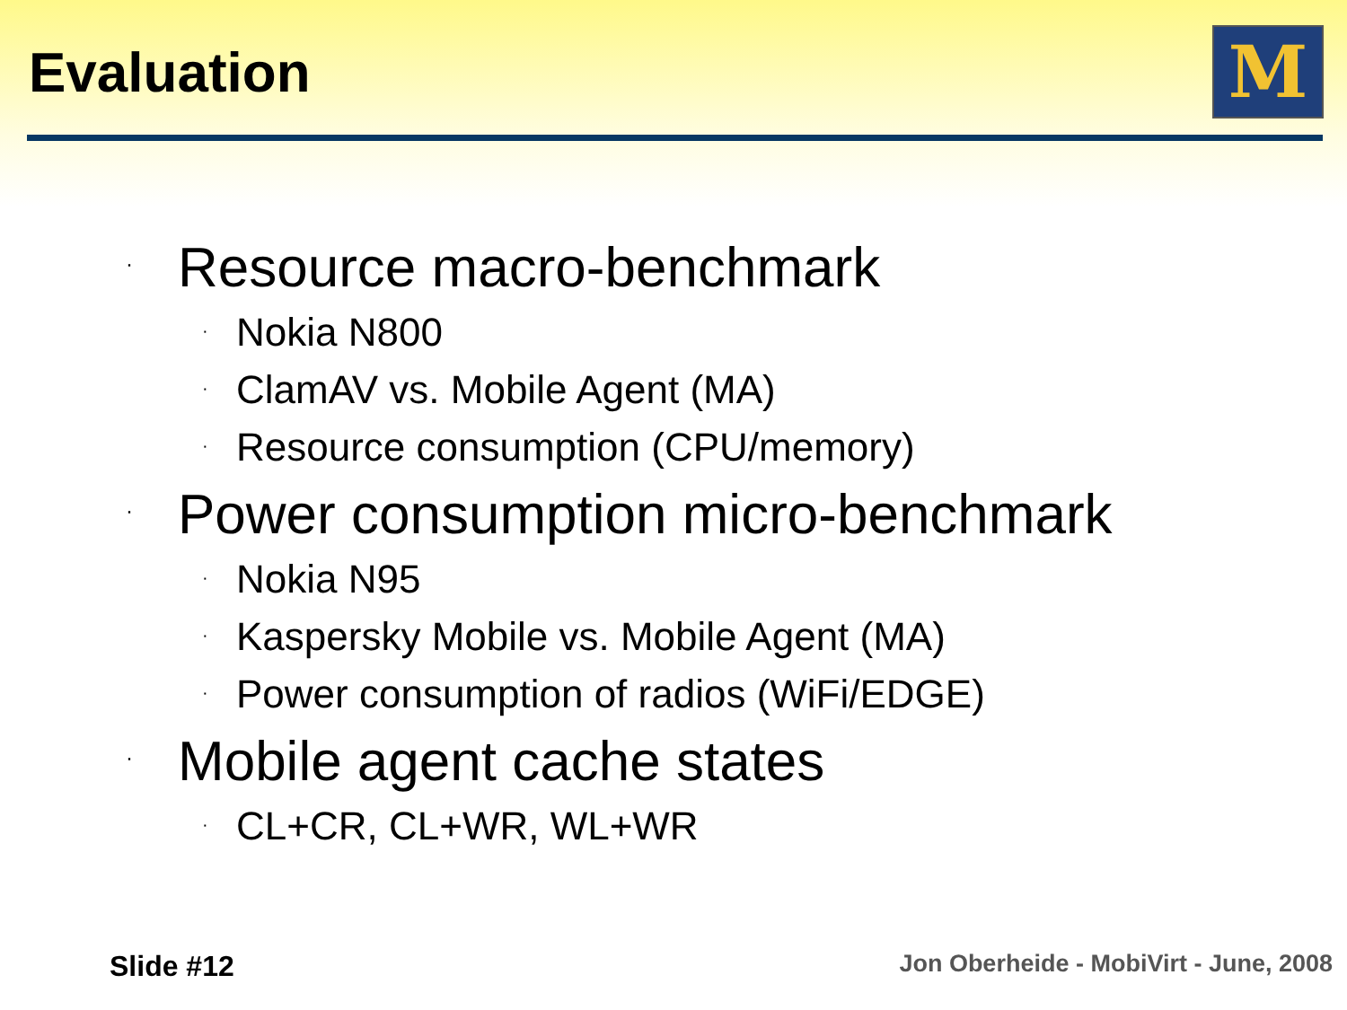Evaluation M
· Resource macro-benchmark
· Nokia N800
· ClamAV vs. Mobile Agent (MA)
· Resource consumption (CPU/memory)
· Power consumption micro-benchmark
· Nokia N95
· Kaspersky Mobile vs. Mobile Agent (MA)
· Power consumption of radios (WiFi/EDGE)
· Mobile agent cache states
· CL+CR, CL+WR, WL+WR
Slide #12
Jon Oberheide - MobiVirt - June, 2008